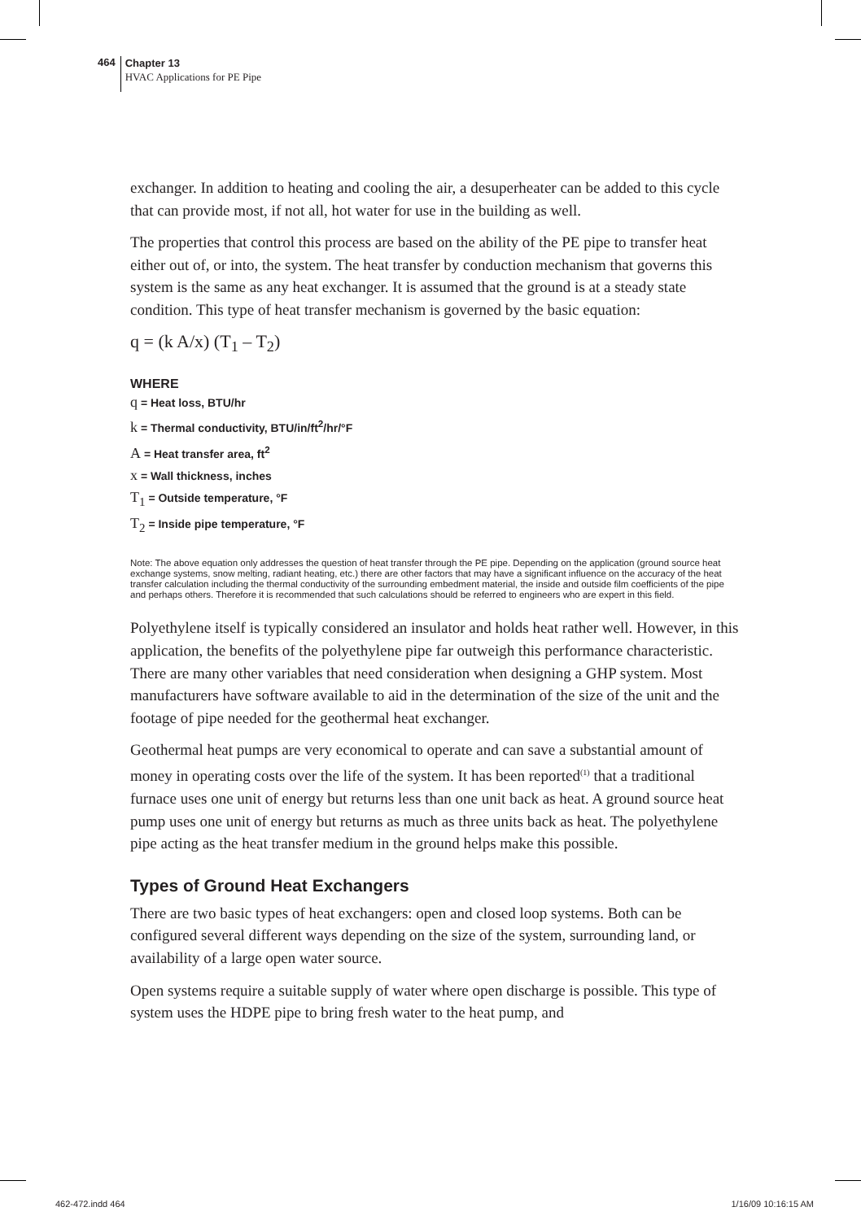464
Chapter 13
HVAC Applications for PE Pipe
exchanger. In addition to heating and cooling the air, a desuperheater can be added to this cycle that can provide most, if not all, hot water for use in the building as well.
The properties that control this process are based on the ability of the PE pipe to transfer heat either out of, or into, the system. The heat transfer by conduction mechanism that governs this system is the same as any heat exchanger. It is assumed that the ground is at a steady state condition. This type of heat transfer mechanism is governed by the basic equation:
q = (k A/x) (T<sub>1</sub> – T<sub>2</sub>)
WHERE
q = Heat loss, BTU/hr
k = Thermal conductivity, BTU/in/ft<sup>2</sup>/hr/°F
A = Heat transfer area, ft<sup>2</sup>
x = Wall thickness, inches
T<sub>1</sub> = Outside temperature, °F
T<sub>2</sub> = Inside pipe temperature, °F
Note: The above equation only addresses the question of heat transfer through the PE pipe. Depending on the application (ground source heat exchange systems, snow melting, radiant heating, etc.) there are other factors that may have a significant influence on the accuracy of the heat transfer calculation including the thermal conductivity of the surrounding embedment material, the inside and outside film coefficients of the pipe and perhaps others. Therefore it is recommended that such calculations should be referred to engineers who are expert in this field.
Polyethylene itself is typically considered an insulator and holds heat rather well. However, in this application, the benefits of the polyethylene pipe far outweigh this performance characteristic. There are many other variables that need consideration when designing a GHP system. Most manufacturers have software available to aid in the determination of the size of the unit and the footage of pipe needed for the geothermal heat exchanger.
Geothermal heat pumps are very economical to operate and can save a substantial amount of money in operating costs over the life of the system. It has been reported<sup>(1)</sup> that a traditional furnace uses one unit of energy but returns less than one unit back as heat. A ground source heat pump uses one unit of energy but returns as much as three units back as heat. The polyethylene pipe acting as the heat transfer medium in the ground helps make this possible.
Types of Ground Heat Exchangers
There are two basic types of heat exchangers: open and closed loop systems. Both can be configured several different ways depending on the size of the system, surrounding land, or availability of a large open water source.
Open systems require a suitable supply of water where open discharge is possible. This type of system uses the HDPE pipe to bring fresh water to the heat pump, and
462-472.indd 464 1/16/09 10:16:15 AM